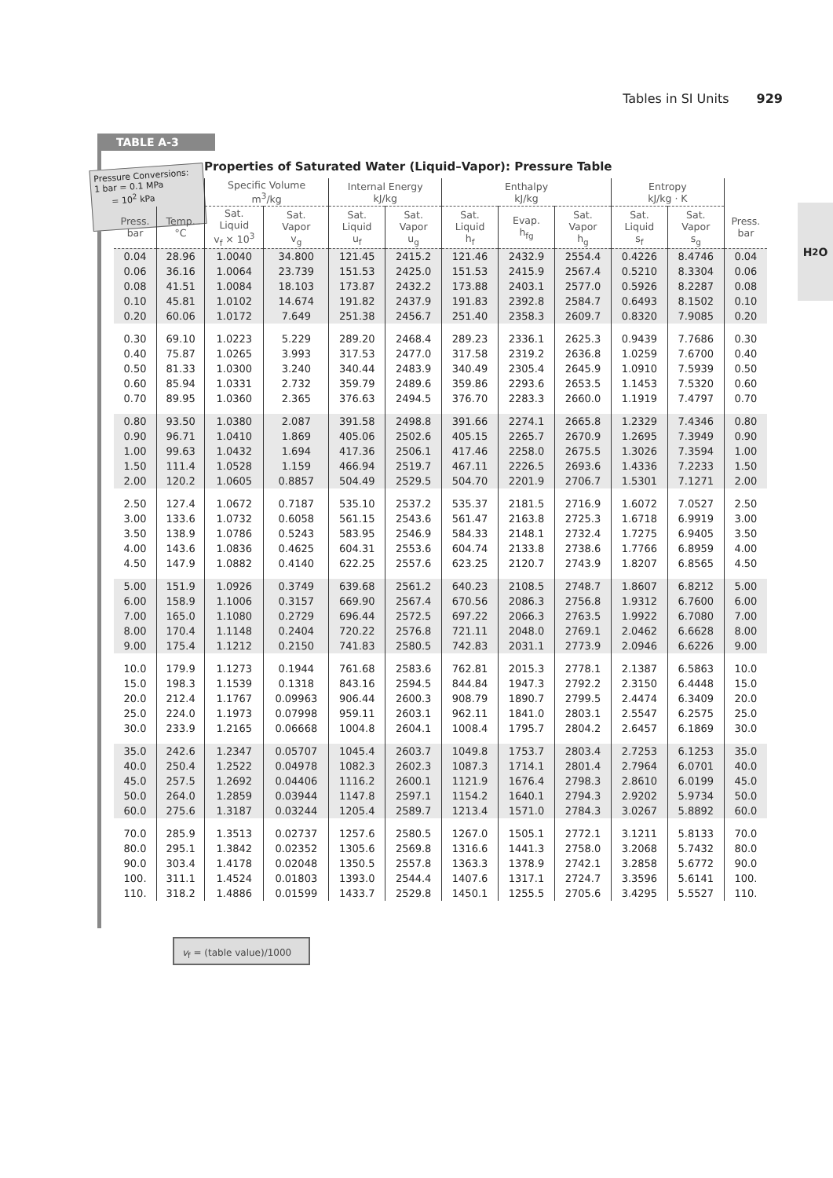Tables in SI Units 929
H<sub>2</sub>O
TABLE A-3
Pressure Conversions:
1 bar = 0.1 MPa
= 10<sup>2</sup> kPa
Properties of Saturated Water (Liquid–Vapor): Pressure Table
| | | Specific Volume m<sup>3</sup>/kg | | Internal Energy kJ/kg | | Enthalpy kJ/kg | | | Entropy kJ/kg · K | | |
| --- | --- | --- | --- | --- | --- | --- | --- | --- | --- | --- | --- |
| Press. bar | Temp. °C | Sat. Liquid v<sub>f</sub> × 10<sup>3</sup> | Sat. Vapor v<sub>g</sub> | Sat. Liquid u<sub>f</sub> | Sat. Vapor u<sub>g</sub> | Sat. Liquid h<sub>f</sub> | Evap. h<sub>fg</sub> | Sat. Vapor h<sub>g</sub> | Sat. Liquid s<sub>f</sub> | Sat. Vapor s<sub>g</sub> | Press. bar |
| 0.04 | 28.96 | 1.0040 | 34.800 | 121.45 | 2415.2 | 121.46 | 2432.9 | 2554.4 | 0.4226 | 8.4746 | 0.04 |
| 0.06 | 36.16 | 1.0064 | 23.739 | 151.53 | 2425.0 | 151.53 | 2415.9 | 2567.4 | 0.5210 | 8.3304 | 0.06 |
| 0.08 | 41.51 | 1.0084 | 18.103 | 173.87 | 2432.2 | 173.88 | 2403.1 | 2577.0 | 0.5926 | 8.2287 | 0.08 |
| 0.10 | 45.81 | 1.0102 | 14.674 | 191.82 | 2437.9 | 191.83 | 2392.8 | 2584.7 | 0.6493 | 8.1502 | 0.10 |
| 0.20 | 60.06 | 1.0172 | 7.649 | 251.38 | 2456.7 | 251.40 | 2358.3 | 2609.7 | 0.8320 | 7.9085 | 0.20 |
| 0.30 | 69.10 | 1.0223 | 5.229 | 289.20 | 2468.4 | 289.23 | 2336.1 | 2625.3 | 0.9439 | 7.7686 | 0.30 |
| 0.40 | 75.87 | 1.0265 | 3.993 | 317.53 | 2477.0 | 317.58 | 2319.2 | 2636.8 | 1.0259 | 7.6700 | 0.40 |
| 0.50 | 81.33 | 1.0300 | 3.240 | 340.44 | 2483.9 | 340.49 | 2305.4 | 2645.9 | 1.0910 | 7.5939 | 0.50 |
| 0.60 | 85.94 | 1.0331 | 2.732 | 359.79 | 2489.6 | 359.86 | 2293.6 | 2653.5 | 1.1453 | 7.5320 | 0.60 |
| 0.70 | 89.95 | 1.0360 | 2.365 | 376.63 | 2494.5 | 376.70 | 2283.3 | 2660.0 | 1.1919 | 7.4797 | 0.70 |
| 0.80 | 93.50 | 1.0380 | 2.087 | 391.58 | 2498.8 | 391.66 | 2274.1 | 2665.8 | 1.2329 | 7.4346 | 0.80 |
| 0.90 | 96.71 | 1.0410 | 1.869 | 405.06 | 2502.6 | 405.15 | 2265.7 | 2670.9 | 1.2695 | 7.3949 | 0.90 |
| 1.00 | 99.63 | 1.0432 | 1.694 | 417.36 | 2506.1 | 417.46 | 2258.0 | 2675.5 | 1.3026 | 7.3594 | 1.00 |
| 1.50 | 111.4 | 1.0528 | 1.159 | 466.94 | 2519.7 | 467.11 | 2226.5 | 2693.6 | 1.4336 | 7.2233 | 1.50 |
| 2.00 | 120.2 | 1.0605 | 0.8857 | 504.49 | 2529.5 | 504.70 | 2201.9 | 2706.7 | 1.5301 | 7.1271 | 2.00 |
| 2.50 | 127.4 | 1.0672 | 0.7187 | 535.10 | 2537.2 | 535.37 | 2181.5 | 2716.9 | 1.6072 | 7.0527 | 2.50 |
| 3.00 | 133.6 | 1.0732 | 0.6058 | 561.15 | 2543.6 | 561.47 | 2163.8 | 2725.3 | 1.6718 | 6.9919 | 3.00 |
| 3.50 | 138.9 | 1.0786 | 0.5243 | 583.95 | 2546.9 | 584.33 | 2148.1 | 2732.4 | 1.7275 | 6.9405 | 3.50 |
| 4.00 | 143.6 | 1.0836 | 0.4625 | 604.31 | 2553.6 | 604.74 | 2133.8 | 2738.6 | 1.7766 | 6.8959 | 4.00 |
| 4.50 | 147.9 | 1.0882 | 0.4140 | 622.25 | 2557.6 | 623.25 | 2120.7 | 2743.9 | 1.8207 | 6.8565 | 4.50 |
| 5.00 | 151.9 | 1.0926 | 0.3749 | 639.68 | 2561.2 | 640.23 | 2108.5 | 2748.7 | 1.8607 | 6.8212 | 5.00 |
| 6.00 | 158.9 | 1.1006 | 0.3157 | 669.90 | 2567.4 | 670.56 | 2086.3 | 2756.8 | 1.9312 | 6.7600 | 6.00 |
| 7.00 | 165.0 | 1.1080 | 0.2729 | 696.44 | 2572.5 | 697.22 | 2066.3 | 2763.5 | 1.9922 | 6.7080 | 7.00 |
| 8.00 | 170.4 | 1.1148 | 0.2404 | 720.22 | 2576.8 | 721.11 | 2048.0 | 2769.1 | 2.0462 | 6.6628 | 8.00 |
| 9.00 | 175.4 | 1.1212 | 0.2150 | 741.83 | 2580.5 | 742.83 | 2031.1 | 2773.9 | 2.0946 | 6.6226 | 9.00 |
| 10.0 | 179.9 | 1.1273 | 0.1944 | 761.68 | 2583.6 | 762.81 | 2015.3 | 2778.1 | 2.1387 | 6.5863 | 10.0 |
| 15.0 | 198.3 | 1.1539 | 0.1318 | 843.16 | 2594.5 | 844.84 | 1947.3 | 2792.2 | 2.3150 | 6.4448 | 15.0 |
| 20.0 | 212.4 | 1.1767 | 0.09963 | 906.44 | 2600.3 | 908.79 | 1890.7 | 2799.5 | 2.4474 | 6.3409 | 20.0 |
| 25.0 | 224.0 | 1.1973 | 0.07998 | 959.11 | 2603.1 | 962.11 | 1841.0 | 2803.1 | 2.5547 | 6.2575 | 25.0 |
| 30.0 | 233.9 | 1.2165 | 0.06668 | 1004.8 | 2604.1 | 1008.4 | 1795.7 | 2804.2 | 2.6457 | 6.1869 | 30.0 |
| 35.0 | 242.6 | 1.2347 | 0.05707 | 1045.4 | 2603.7 | 1049.8 | 1753.7 | 2803.4 | 2.7253 | 6.1253 | 35.0 |
| 40.0 | 250.4 | 1.2522 | 0.04978 | 1082.3 | 2602.3 | 1087.3 | 1714.1 | 2801.4 | 2.7964 | 6.0701 | 40.0 |
| 45.0 | 257.5 | 1.2692 | 0.04406 | 1116.2 | 2600.1 | 1121.9 | 1676.4 | 2798.3 | 2.8610 | 6.0199 | 45.0 |
| 50.0 | 264.0 | 1.2859 | 0.03944 | 1147.8 | 2597.1 | 1154.2 | 1640.1 | 2794.3 | 2.9202 | 5.9734 | 50.0 |
| 60.0 | 275.6 | 1.3187 | 0.03244 | 1205.4 | 2589.7 | 1213.4 | 1571.0 | 2784.3 | 3.0267 | 5.8892 | 60.0 |
| 70.0 | 285.9 | 1.3513 | 0.02737 | 1257.6 | 2580.5 | 1267.0 | 1505.1 | 2772.1 | 3.1211 | 5.8133 | 70.0 |
| 80.0 | 295.1 | 1.3842 | 0.02352 | 1305.6 | 2569.8 | 1316.6 | 1441.3 | 2758.0 | 3.2068 | 5.7432 | 80.0 |
| 90.0 | 303.4 | 1.4178 | 0.02048 | 1350.5 | 2557.8 | 1363.3 | 1378.9 | 2742.1 | 3.2858 | 5.6772 | 90.0 |
| 100. | 311.1 | 1.4524 | 0.01803 | 1393.0 | 2544.4 | 1407.6 | 1317.1 | 2724.7 | 3.3596 | 5.6141 | 100. |
| 110. | 318.2 | 1.4886 | 0.01599 | 1433.7 | 2529.8 | 1450.1 | 1255.5 | 2705.6 | 3.4295 | 5.5527 | 110. |
v<sub>f</sub> = (table value)/1000